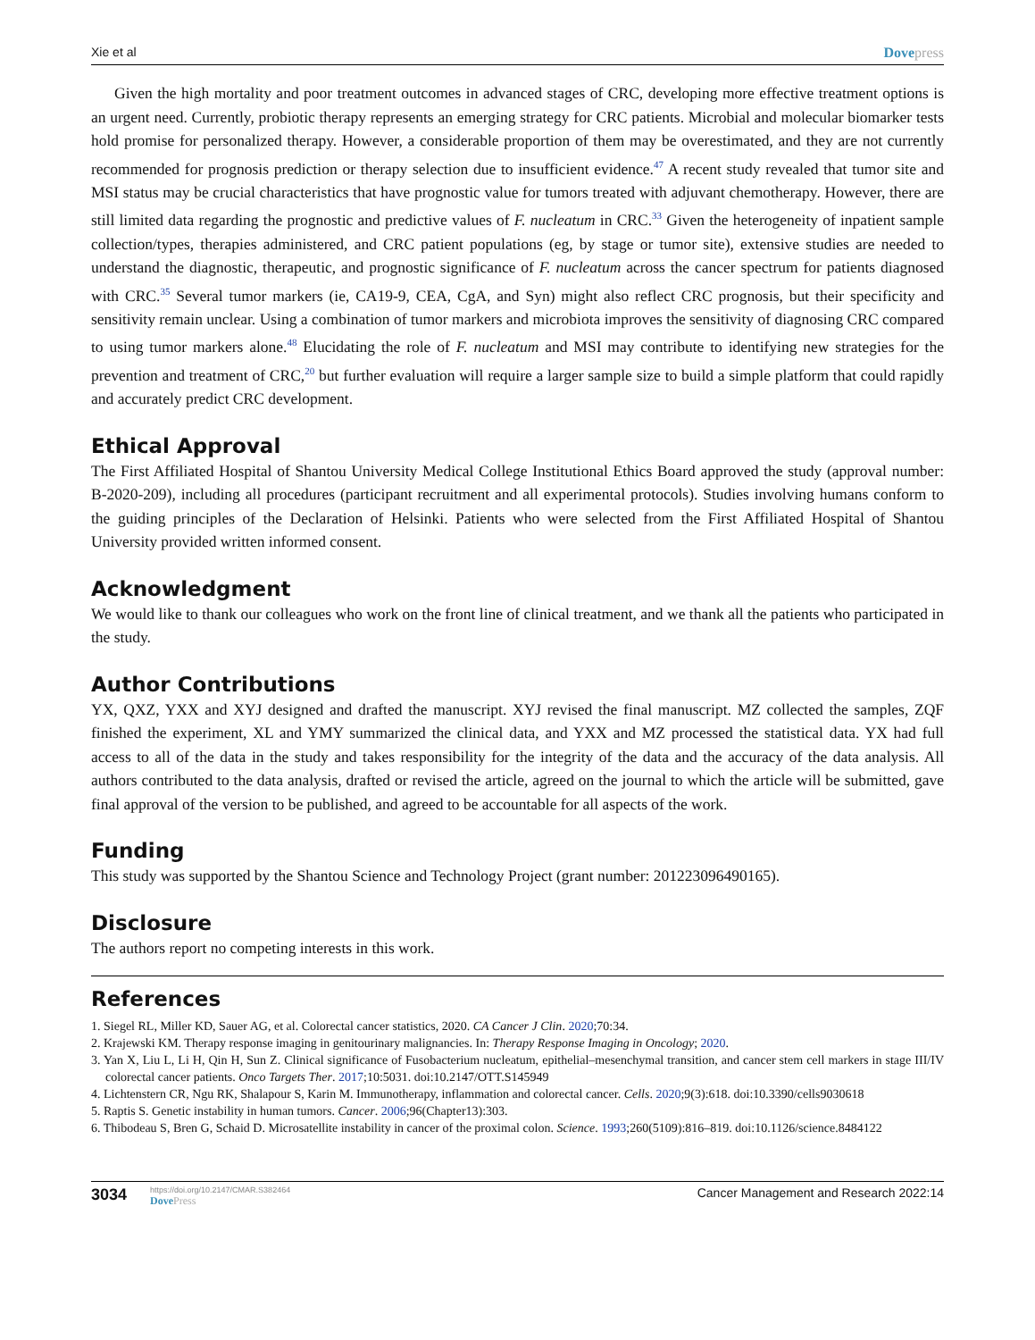Xie et al Dovepress
Given the high mortality and poor treatment outcomes in advanced stages of CRC, developing more effective treatment options is an urgent need. Currently, probiotic therapy represents an emerging strategy for CRC patients. Microbial and molecular biomarker tests hold promise for personalized therapy. However, a considerable proportion of them may be overestimated, and they are not currently recommended for prognosis prediction or therapy selection due to insufficient evidence.<sup>47</sup> A recent study revealed that tumor site and MSI status may be crucial characteristics that have prognostic value for tumors treated with adjuvant chemotherapy. However, there are still limited data regarding the prognostic and predictive values of F. nucleatum in CRC.<sup>33</sup> Given the heterogeneity of inpatient sample collection/types, therapies administered, and CRC patient populations (eg, by stage or tumor site), extensive studies are needed to understand the diagnostic, therapeutic, and prognostic significance of F. nucleatum across the cancer spectrum for patients diagnosed with CRC.<sup>35</sup> Several tumor markers (ie, CA19-9, CEA, CgA, and Syn) might also reflect CRC prognosis, but their specificity and sensitivity remain unclear. Using a combination of tumor markers and microbiota improves the sensitivity of diagnosing CRC compared to using tumor markers alone.<sup>48</sup> Elucidating the role of F. nucleatum and MSI may contribute to identifying new strategies for the prevention and treatment of CRC,<sup>20</sup> but further evaluation will require a larger sample size to build a simple platform that could rapidly and accurately predict CRC development.
Ethical Approval
The First Affiliated Hospital of Shantou University Medical College Institutional Ethics Board approved the study (approval number: B-2020-209), including all procedures (participant recruitment and all experimental protocols). Studies involving humans conform to the guiding principles of the Declaration of Helsinki. Patients who were selected from the First Affiliated Hospital of Shantou University provided written informed consent.
Acknowledgment
We would like to thank our colleagues who work on the front line of clinical treatment, and we thank all the patients who participated in the study.
Author Contributions
YX, QXZ, YXX and XYJ designed and drafted the manuscript. XYJ revised the final manuscript. MZ collected the samples, ZQF finished the experiment, XL and YMY summarized the clinical data, and YXX and MZ processed the statistical data. YX had full access to all of the data in the study and takes responsibility for the integrity of the data and the accuracy of the data analysis. All authors contributed to the data analysis, drafted or revised the article, agreed on the journal to which the article will be submitted, gave final approval of the version to be published, and agreed to be accountable for all aspects of the work.
Funding
This study was supported by the Shantou Science and Technology Project (grant number: 201223096490165).
Disclosure
The authors report no competing interests in this work.
References
1. Siegel RL, Miller KD, Sauer AG, et al. Colorectal cancer statistics, 2020. CA Cancer J Clin. 2020;70:34.
2. Krajewski KM. Therapy response imaging in genitourinary malignancies. In: Therapy Response Imaging in Oncology; 2020.
3. Yan X, Liu L, Li H, Qin H, Sun Z. Clinical significance of Fusobacterium nucleatum, epithelial–mesenchymal transition, and cancer stem cell markers in stage III/IV colorectal cancer patients. Onco Targets Ther. 2017;10:5031. doi:10.2147/OTT.S145949
4. Lichtenstern CR, Ngu RK, Shalapour S, Karin M. Immunotherapy, inflammation and colorectal cancer. Cells. 2020;9(3):618. doi:10.3390/cells9030618
5. Raptis S. Genetic instability in human tumors. Cancer. 2006;96(Chapter13):303.
6. Thibodeau S, Bren G, Schaid D. Microsatellite instability in cancer of the proximal colon. Science. 1993;260(5109):816–819. doi:10.1126/science.8484122
3034
https://doi.org/10.2147/CMAR.S382464
DovePress
Cancer Management and Research 2022:14